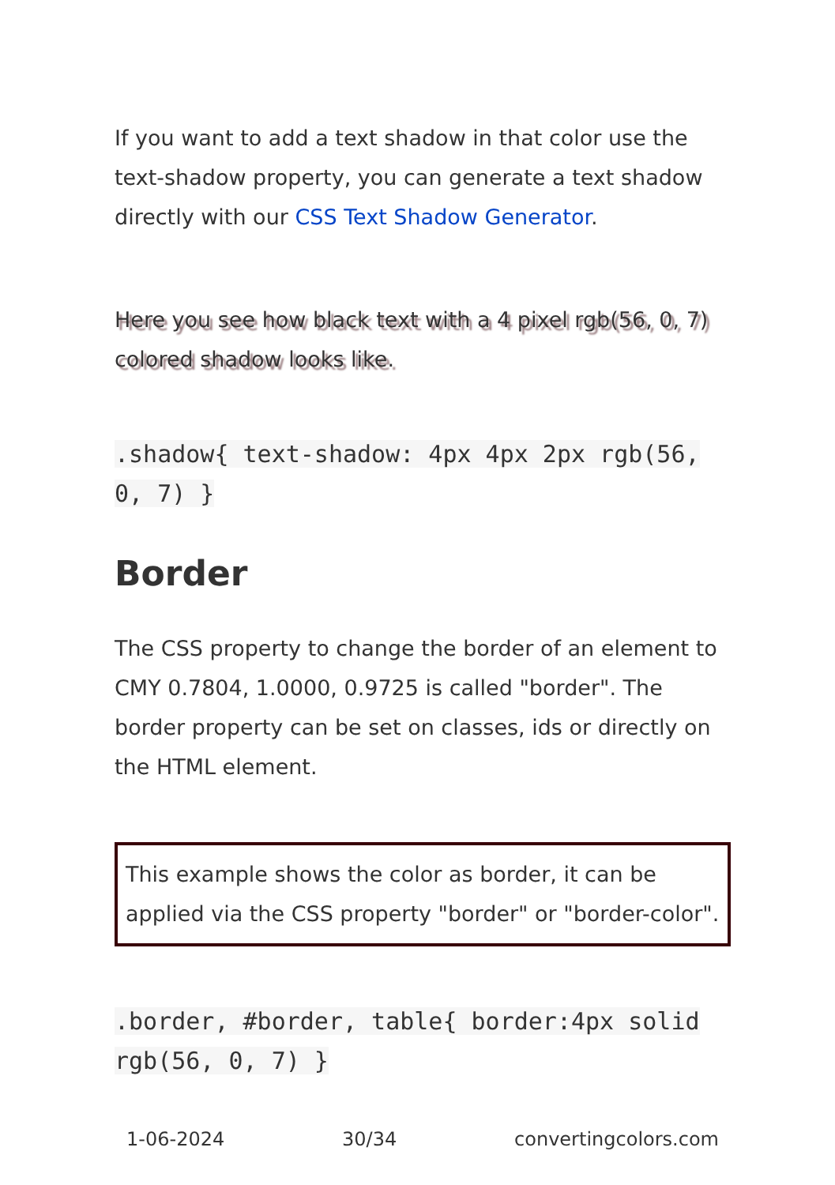If you want to add a text shadow in that color use the text-shadow property, you can generate a text shadow directly with our CSS Text Shadow Generator.
Here you see how black text with a 4 pixel rgb(56, 0, 7) colored shadow looks like.
.shadow{ text-shadow: 4px 4px 2px rgb(56, 0, 7) }
Border
The CSS property to change the border of an element to CMY 0.7804, 1.0000, 0.9725 is called "border". The border property can be set on classes, ids or directly on the HTML element.
This example shows the color as border, it can be applied via the CSS property "border" or "border-color".
.border, #border, table{ border:4px solid rgb(56, 0, 7) }
1-06-2024 30/34 convertingcolors.com